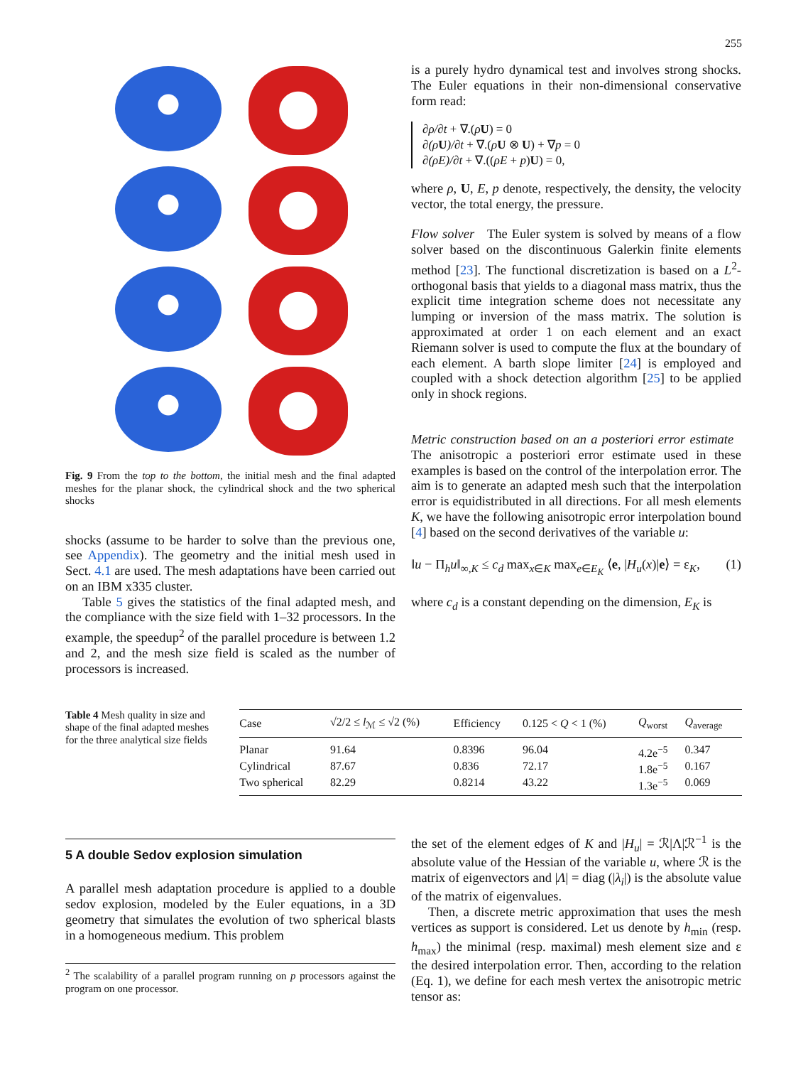255
Fig. 9 From the top to the bottom, the initial mesh and the final adapted meshes for the planar shock, the cylindrical shock and the two spherical shocks
shocks (assume to be harder to solve than the previous one, see Appendix). The geometry and the initial mesh used in Sect. 4.1 are used. The mesh adaptations have been carried out on an IBM x335 cluster.
Table 5 gives the statistics of the final adapted mesh, and the compliance with the size field with 1–32 processors. In the example, the speedup<sup>2</sup> of the parallel procedure is between 1.2 and 2, and the mesh size field is scaled as the number of processors is increased.
is a purely hydro dynamical test and involves strong shocks. The Euler equations in their non-dimensional conservative form read:
∂ρ/∂t + ∇.(ρU) = 0
∂(ρ U)/∂t + ∇.(ρU ⊗ U) + ∇p = 0
∂(ρE)/∂t + ∇.((ρE + p)U) = 0,
where ρ, U, E, p denote, respectively, the density, the velocity vector, the total energy, the pressure.
Flow solver The Euler system is solved by means of a flow solver based on the discontinuous Galerkin finite elements method [23]. The functional discretization is based on a L<sup>2</sup>-orthogonal basis that yields to a diagonal mass matrix, thus the explicit time integration scheme does not necessitate any lumping or inversion of the mass matrix. The solution is approximated at order 1 on each element and an exact Riemann solver is used to compute the flux at the boundary of each element. A barth slope limiter [24] is employed and coupled with a shock detection algorithm [25] to be applied only in shock regions.
Metric construction based on an a posteriori error estimate The anisotropic a posteriori error estimate used in these examples is based on the control of the interpolation error. The aim is to generate an adapted mesh such that the interpolation error is equidistributed in all directions. For all mesh elements K, we have the following anisotropic error interpolation bound [4] based on the second derivatives of the variable u:
‖u − Π<sub>h</sub>u‖<sub>∞,K</sub> ≤ c<sub>d</sub> max<sub>x∈K</sub> max<sub>e∈E<sub>K</sub></sub> ⟨e, |H<sub>u</sub>(x)|e⟩ = ε<sub>K</sub>, (1)
where c<sub>d</sub> is a constant depending on the dimension, E<sub>K</sub> is
Table 4 Mesh quality in size and shape of the final adapted meshes for the three analytical size fields
| Case | √2/2 ≤ l<sub>ℳ</sub> ≤ √2 (%) | Efficiency | 0.125 < Q < 1 (%) | Q<sub>worst</sub> | Q<sub>average</sub> |
| --- | --- | --- | --- | --- | --- |
| Planar | 91.64 | 0.8396 | 96.04 | 4.2e<sup>−5</sup> | 0.347 |
| Cylindrical | 87.67 | 0.836 | 72.17 | 1.8e<sup>−5</sup> | 0.167 |
| Two spherical | 82.29 | 0.8214 | 43.22 | 1.3e<sup>−5</sup> | 0.069 |
5 A double Sedov explosion simulation
A parallel mesh adaptation procedure is applied to a double sedov explosion, modeled by the Euler equations, in a 3D geometry that simulates the evolution of two spherical blasts in a homogeneous medium. This problem
<sup>2</sup> The scalability of a parallel program running on p processors against the program on one processor.
the set of the element edges of K and |H<sub>u</sub>| = ℛ|Λ|ℛ<sup>−1</sup> is the absolute value of the Hessian of the variable u, where ℛ is the matrix of eigenvectors and |Λ| = diag (|λ<sub>i</sub>|) is the absolute value of the matrix of eigenvalues.
Then, a discrete metric approximation that uses the mesh vertices as support is considered. Let us denote by h<sub>min</sub> (resp. h<sub>max</sub>) the minimal (resp. maximal) mesh element size and ε the desired interpolation error. Then, according to the relation (Eq. 1), we define for each mesh vertex the anisotropic metric tensor as: